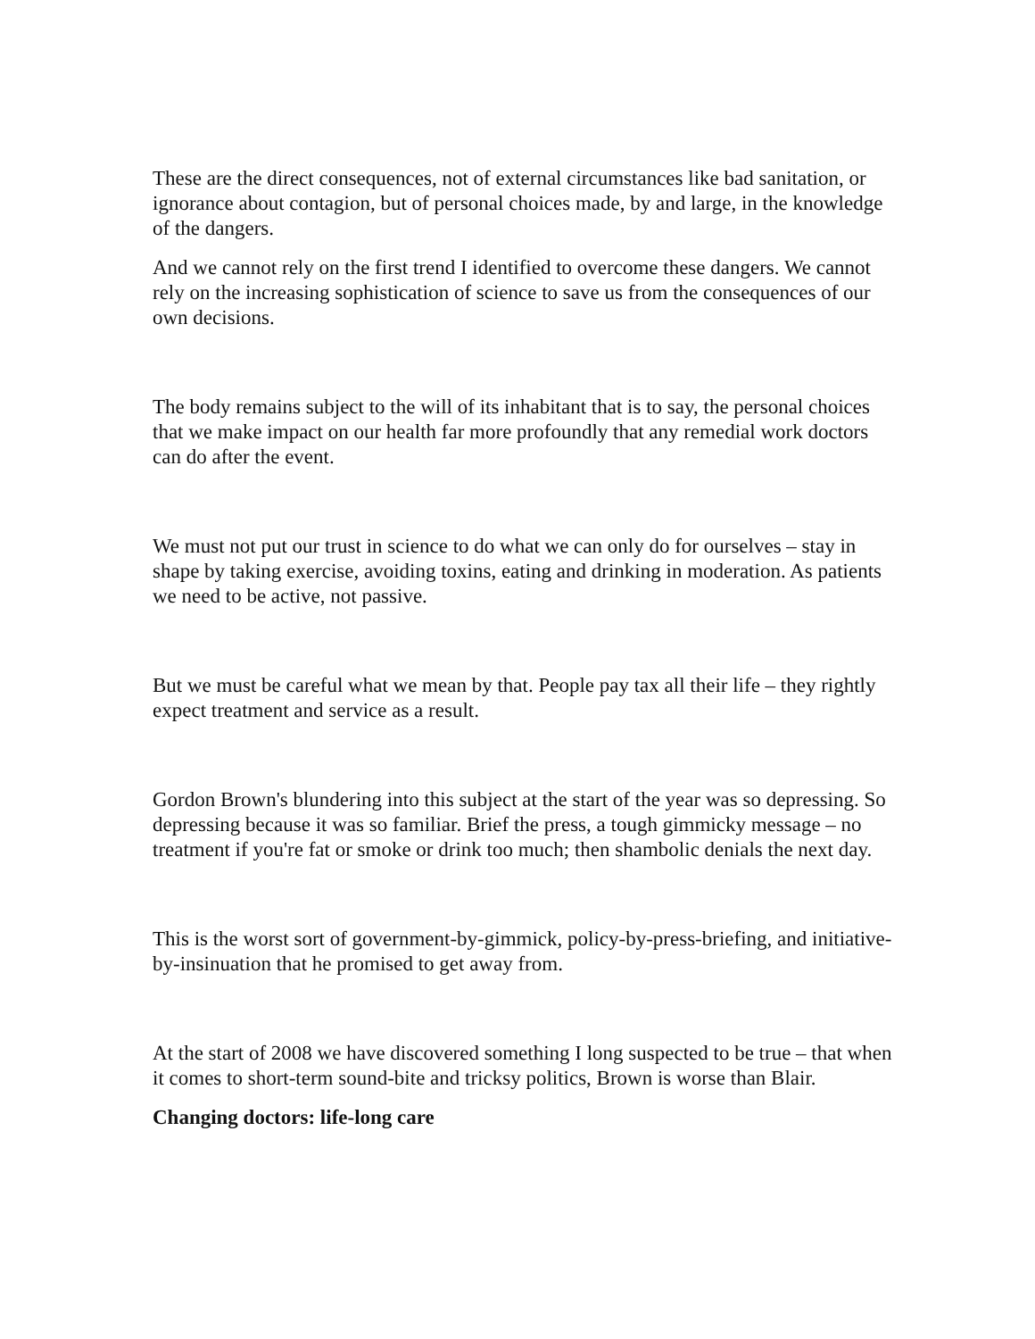These are the direct consequences, not of external circumstances like bad sanitation, or ignorance about contagion, but of personal choices made, by and large, in the knowledge of the dangers.
And we cannot rely on the first trend I identified to overcome these dangers. We cannot rely on the increasing sophistication of science to save us from the consequences of our own decisions.
The body remains subject to the will of its inhabitant that is to say, the personal choices that we make impact on our health far more profoundly that any remedial work doctors can do after the event.
We must not put our trust in science to do what we can only do for ourselves – stay in shape by taking exercise, avoiding toxins, eating and drinking in moderation. As patients we need to be active, not passive.
But we must be careful what we mean by that. People pay tax all their life – they rightly expect treatment and service as a result.
Gordon Brown's blundering into this subject at the start of the year was so depressing. So depressing because it was so familiar. Brief the press, a tough gimmicky message – no treatment if you're fat or smoke or drink too much; then shambolic denials the next day.
This is the worst sort of government-by-gimmick, policy-by-press-briefing, and initiative-by-insinuation that he promised to get away from.
At the start of 2008 we have discovered something I long suspected to be true – that when it comes to short-term sound-bite and tricksy politics, Brown is worse than Blair.
Changing doctors: life-long care